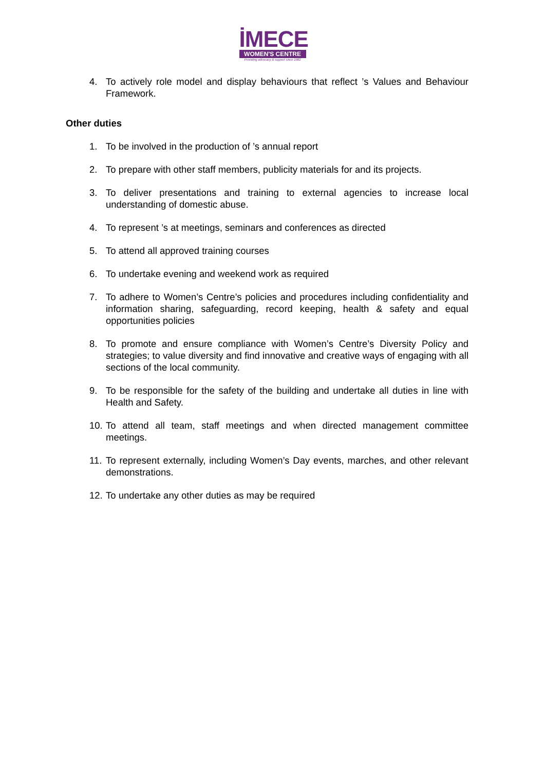İMECE
WOMEN'S CENTRE
Providing advocacy & support since 1982
4. To actively role model and display behaviours that reflect ’s Values and Behaviour Framework.
Other duties
1. To be involved in the production of ’s annual report
2. To prepare with other staff members, publicity materials for and its projects.
3. To deliver presentations and training to external agencies to increase local understanding of domestic abuse.
4. To represent ’s at meetings, seminars and conferences as directed
5. To attend all approved training courses
6. To undertake evening and weekend work as required
7. To adhere to Women’s Centre’s policies and procedures including confidentiality and information sharing, safeguarding, record keeping, health & safety and equal opportunities policies
8. To promote and ensure compliance with Women’s Centre’s Diversity Policy and strategies; to value diversity and find innovative and creative ways of engaging with all sections of the local community.
9. To be responsible for the safety of the building and undertake all duties in line with Health and Safety.
10. To attend all team, staff meetings and when directed management committee meetings.
11. To represent externally, including Women’s Day events, marches, and other relevant demonstrations.
12. To undertake any other duties as may be required